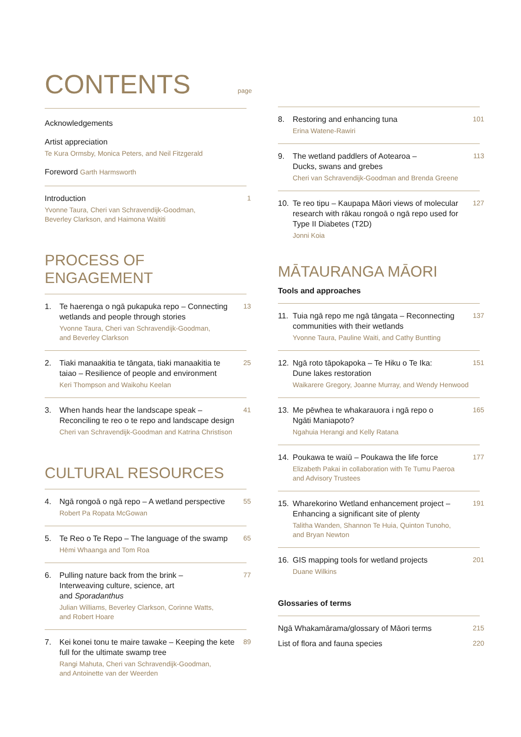CONTENTS page
Acknowledgements
Artist appreciation
Te Kura Ormsby, Monica Peters, and Neil Fitzgerald
Foreword Garth Harmsworth
Introduction
Yvonne Taura, Cheri van Schravendijk-Goodman,
Beverley Clarkson, and Haimona Waititi
1
PROCESS OF ENGAGEMENT
1. Te haerenga o ngā pukapuka repo – Connecting wetlands and people through stories
Yvonne Taura, Cheri van Schravendijk-Goodman,
and Beverley Clarkson
13
2. Tiaki manaakitia te tāngata, tiaki manaakitia te taiao – Resilience of people and environment
Keri Thompson and Waikohu Keelan
25
3. When hands hear the landscape speak – Reconciling te reo o te repo and landscape design
Cheri van Schravendijk-Goodman and Katrina Christison
41
CULTURAL RESOURCES
4. Ngā rongoā o ngā repo – A wetland perspective
Robert Pa Ropata McGowan
55
5. Te Reo o Te Repo – The language of the swamp
Hēmi Whaanga and Tom Roa
65
6. Pulling nature back from the brink –
Interweaving culture, science, art
and Sporadanthus
Julian Williams, Beverley Clarkson, Corinne Watts,
and Robert Hoare
77
7. Kei konei tonu te maire tawake – Keeping the kete full for the ultimate swamp tree
Rangi Mahuta, Cheri van Schravendijk-Goodman,
and Antoinette van der Weerden
89
8. Restoring and enhancing tuna
Erina Watene-Rawiri
101
9. The wetland paddlers of Aotearoa –
Ducks, swans and grebes
Cheri van Schravendijk-Goodman and Brenda Greene
113
10. Te reo tipu – Kaupapa Māori views of molecular research with rākau rongoā o ngā repo used for Type II Diabetes (T2D)
Jonni Koia
127
MĀTAURANGA MĀORI
Tools and approaches
11. Tuia ngā repo me ngā tāngata – Reconnecting communities with their wetlands
Yvonne Taura, Pauline Waiti, and Cathy Buntting
137
12. Ngā roto tāpokapoka – Te Hiku o Te Ika:
Dune lakes restoration
Waikarere Gregory, Joanne Murray, and Wendy Henwood
151
13. Me pēwhea te whakarauora i ngā repo o
Ngāti Maniapoto?
Ngahuia Herangi and Kelly Ratana
165
14. Poukawa te waiū – Poukawa the life force
Elizabeth Pakai in collaboration with Te Tumu Paeroa
and Advisory Trustees
177
15. Wharekorino Wetland enhancement project – Enhancing a significant site of plenty
Talitha Wanden, Shannon Te Huia, Quinton Tunoho,
and Bryan Newton
191
16. GIS mapping tools for wetland projects
Duane Wilkins
201
Glossaries of terms
Ngā Whakamārama/glossary of Māori terms
215
List of flora and fauna species
220